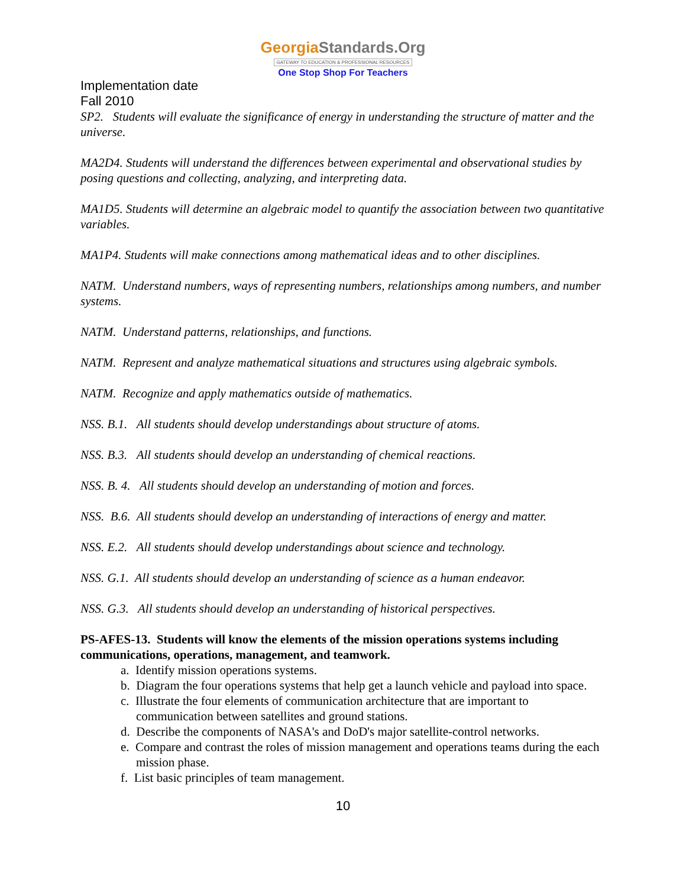GeorgiaStandards.Org
GATEWAY TO EDUCATION & PROFESSIONAL RESOURCES
One Stop Shop For Teachers
Implementation date
Fall 2010
SP2. Students will evaluate the significance of energy in understanding the structure of matter and the universe.
MA2D4. Students will understand the differences between experimental and observational studies by posing questions and collecting, analyzing, and interpreting data.
MA1D5. Students will determine an algebraic model to quantify the association between two quantitative variables.
MA1P4. Students will make connections among mathematical ideas and to other disciplines.
NATM. Understand numbers, ways of representing numbers, relationships among numbers, and number systems.
NATM. Understand patterns, relationships, and functions.
NATM. Represent and analyze mathematical situations and structures using algebraic symbols.
NATM. Recognize and apply mathematics outside of mathematics.
NSS. B.1. All students should develop understandings about structure of atoms.
NSS. B.3. All students should develop an understanding of chemical reactions.
NSS. B. 4. All students should develop an understanding of motion and forces.
NSS. B.6. All students should develop an understanding of interactions of energy and matter.
NSS. E.2. All students should develop understandings about science and technology.
NSS. G.1. All students should develop an understanding of science as a human endeavor.
NSS. G.3. All students should develop an understanding of historical perspectives.
PS-AFES-13. Students will know the elements of the mission operations systems including communications, operations, management, and teamwork.
a. Identify mission operations systems.
b. Diagram the four operations systems that help get a launch vehicle and payload into space.
c. Illustrate the four elements of communication architecture that are important to communication between satellites and ground stations.
d. Describe the components of NASA's and DoD's major satellite-control networks.
e. Compare and contrast the roles of mission management and operations teams during the each mission phase.
f. List basic principles of team management.
10